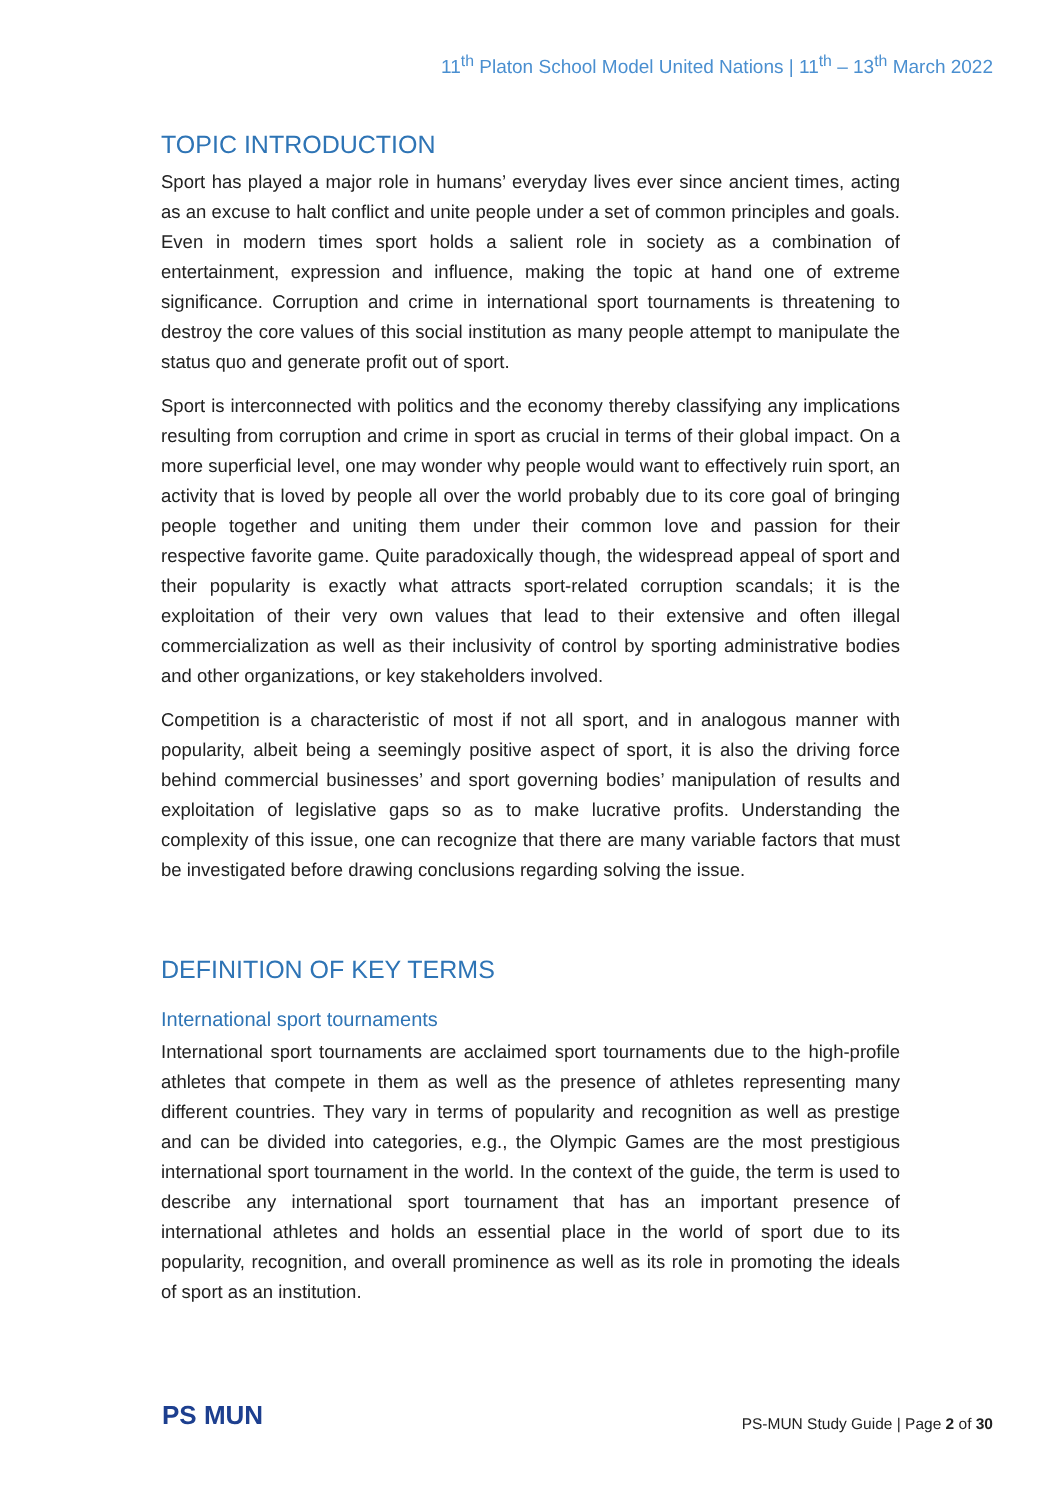11<sup>th</sup> Platon School Model United Nations | 11<sup>th</sup> – 13<sup>th</sup> March 2022
TOPIC INTRODUCTION
Sport has played a major role in humans’ everyday lives ever since ancient times, acting as an excuse to halt conflict and unite people under a set of common principles and goals. Even in modern times sport holds a salient role in society as a combination of entertainment, expression and influence, making the topic at hand one of extreme significance. Corruption and crime in international sport tournaments is threatening to destroy the core values of this social institution as many people attempt to manipulate the status quo and generate profit out of sport.
Sport is interconnected with politics and the economy thereby classifying any implications resulting from corruption and crime in sport as crucial in terms of their global impact. On a more superficial level, one may wonder why people would want to effectively ruin sport, an activity that is loved by people all over the world probably due to its core goal of bringing people together and uniting them under their common love and passion for their respective favorite game. Quite paradoxically though, the widespread appeal of sport and their popularity is exactly what attracts sport-related corruption scandals; it is the exploitation of their very own values that lead to their extensive and often illegal commercialization as well as their inclusivity of control by sporting administrative bodies and other organizations, or key stakeholders involved.
Competition is a characteristic of most if not all sport, and in analogous manner with popularity, albeit being a seemingly positive aspect of sport, it is also the driving force behind commercial businesses’ and sport governing bodies’ manipulation of results and exploitation of legislative gaps so as to make lucrative profits. Understanding the complexity of this issue, one can recognize that there are many variable factors that must be investigated before drawing conclusions regarding solving the issue.
DEFINITION OF KEY TERMS
International sport tournaments
International sport tournaments are acclaimed sport tournaments due to the high-profile athletes that compete in them as well as the presence of athletes representing many different countries. They vary in terms of popularity and recognition as well as prestige and can be divided into categories, e.g., the Olympic Games are the most prestigious international sport tournament in the world. In the context of the guide, the term is used to describe any international sport tournament that has an important presence of international athletes and holds an essential place in the world of sport due to its popularity, recognition, and overall prominence as well as its role in promoting the ideals of sport as an institution.
PS MUN
PS-MUN Study Guide | Page 2 of 30